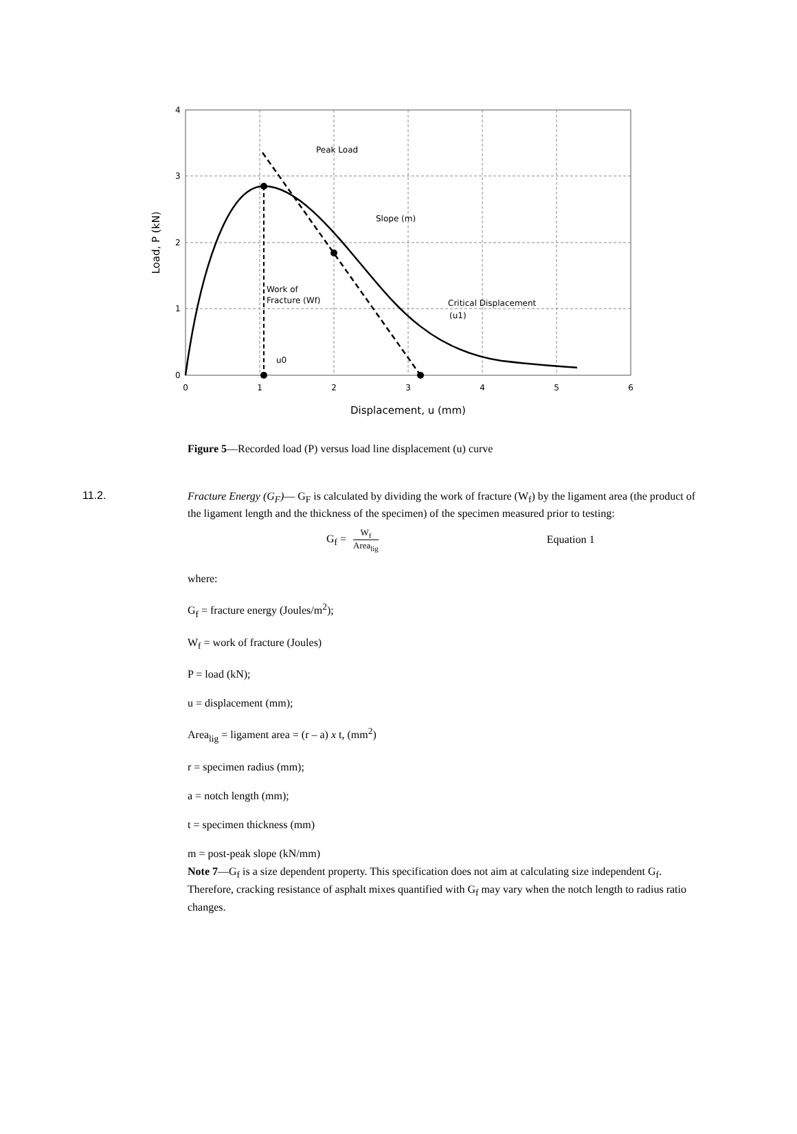Peak Load
Slope (m)
Work of
Fracture (Wf)
Critical Displacement
(u1)
u0
0
1
2
3
4
5
6
0
1
2
3
4
Displacement, u (mm)
Load, P (kN)
Figure 5—Recorded load (P) versus load line displacement (u) curve
11.2.
Fracture Energy (G<sub>F</sub>)— G<sub>F</sub> is calculated by dividing the work of fracture (W<sub>f</sub>) by the ligament area (the product of the ligament length and the thickness of the specimen) of the specimen measured prior to testing:
G<sub>f</sub> = W<sub>f</sub> Area<sub>lig</sub> Equation 1
where:
G<sub>f</sub> = fracture energy (Joules/m<sup>2</sup>);
W<sub>f</sub> = work of fracture (Joules)
P = load (kN);
u = displacement (mm);
Area<sub>lig</sub> = ligament area = (r – a) x t, (mm<sup>2</sup>)
r = specimen radius (mm);
a = notch length (mm);
t = specimen thickness (mm)
m = post-peak slope (kN/mm)
Note 7—G<sub>f</sub> is a size dependent property. This specification does not aim at calculating size independent G<sub>f</sub>. Therefore, cracking resistance of asphalt mixes quantified with G<sub>f</sub> may vary when the notch length to radius ratio changes.